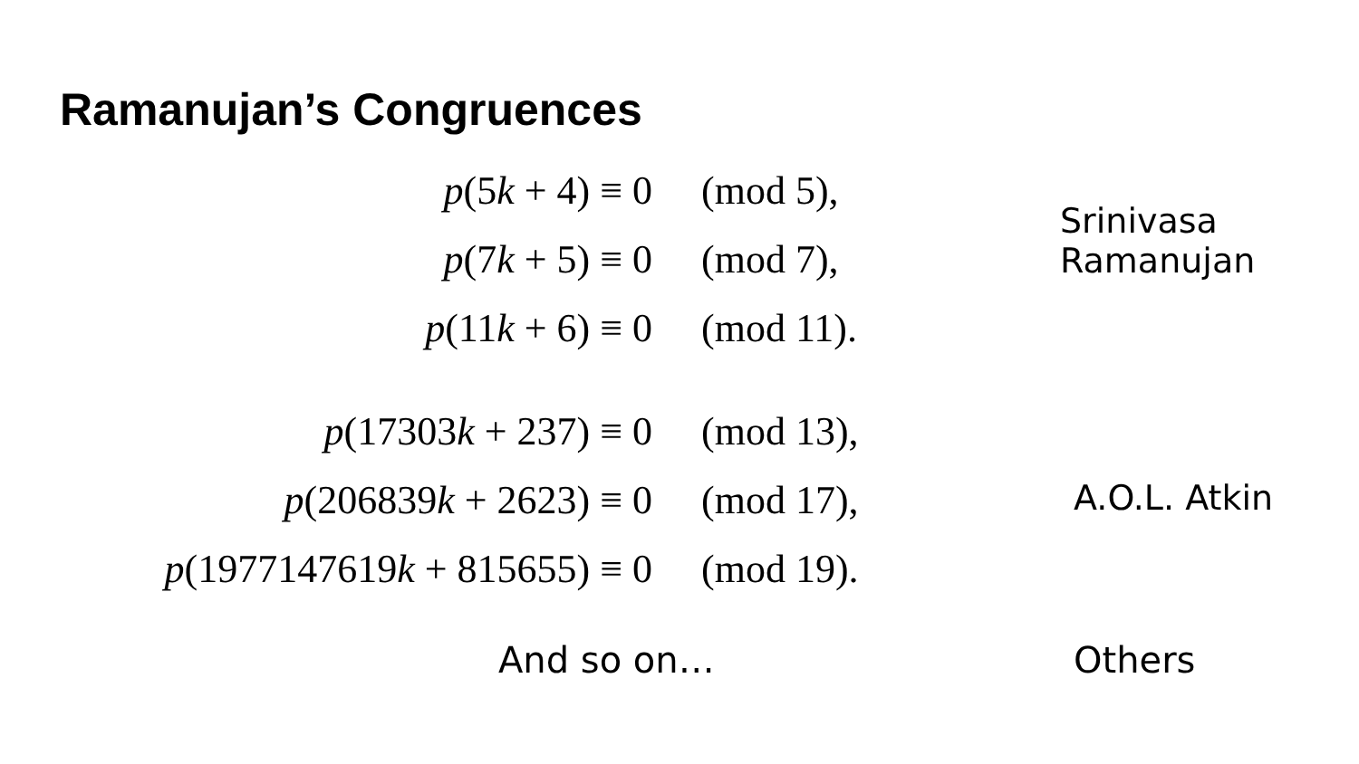Ramanujan’s Congruences
| p (5 k + 4) ≡ 0 | (mod 5), |
| p (7 k + 5) ≡ 0 | (mod 7), |
| p (11 k + 6) ≡ 0 | (mod 11). |
Srinivasa
Ramanujan
| p (17303 k + 237) ≡ 0 | (mod 13), |
| p (206839 k + 2623) ≡ 0 | (mod 17), |
| p (1977147619 k + 815655) ≡ 0 | (mod 19). |
A.O.L. Atkin
And so on… Others